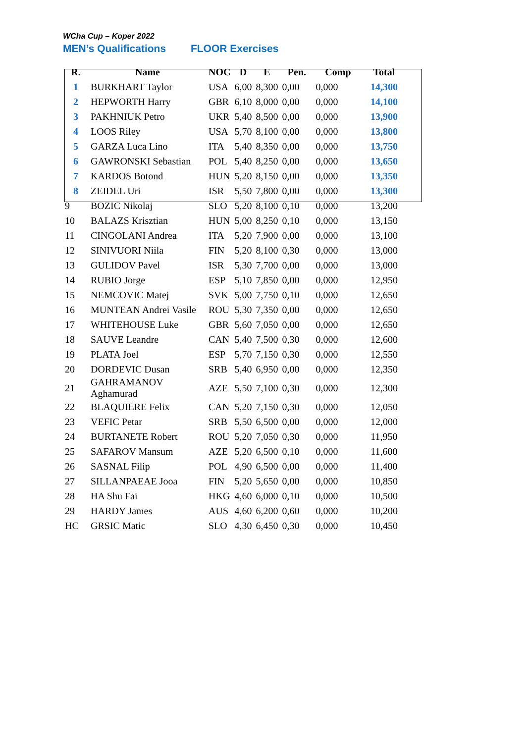WCha Cup – Koper 2022
MEN’s Qualifications FLOOR Exercises
| R. | Name | NOC | D | E | Pen. | Comp | Total |
| --- | --- | --- | --- | --- | --- | --- | --- |
| 1 | BURKHART Taylor | USA | 6,00 | 8,300 | 0,00 | 0,000 | 14,300 |
| 2 | HEPWORTH Harry | GBR | 6,10 | 8,000 | 0,00 | 0,000 | 14,100 |
| 3 | PAKHNIUK Petro | UKR | 5,40 | 8,500 | 0,00 | 0,000 | 13,900 |
| 4 | LOOS Riley | USA | 5,70 | 8,100 | 0,00 | 0,000 | 13,800 |
| 5 | GARZA Luca Lino | ITA | 5,40 | 8,350 | 0,00 | 0,000 | 13,750 |
| 6 | GAWRONSKI Sebastian | POL | 5,40 | 8,250 | 0,00 | 0,000 | 13,650 |
| 7 | KARDOS Botond | HUN | 5,20 | 8,150 | 0,00 | 0,000 | 13,350 |
| 8 | ZEIDEL Uri | ISR | 5,50 | 7,800 | 0,00 | 0,000 | 13,300 |
| 9 | BOZIC Nikolaj | SLO | 5,20 | 8,100 | 0,10 | 0,000 | 13,200 |
| 10 | BALAZS Krisztian | HUN | 5,00 | 8,250 | 0,10 | 0,000 | 13,150 |
| 11 | CINGOLANI Andrea | ITA | 5,20 | 7,900 | 0,00 | 0,000 | 13,100 |
| 12 | SINIVUORI Niila | FIN | 5,20 | 8,100 | 0,30 | 0,000 | 13,000 |
| 13 | GULIDOV Pavel | ISR | 5,30 | 7,700 | 0,00 | 0,000 | 13,000 |
| 14 | RUBIO Jorge | ESP | 5,10 | 7,850 | 0,00 | 0,000 | 12,950 |
| 15 | NEMCOVIC Matej | SVK | 5,00 | 7,750 | 0,10 | 0,000 | 12,650 |
| 16 | MUNTEAN Andrei Vasile | ROU | 5,30 | 7,350 | 0,00 | 0,000 | 12,650 |
| 17 | WHITEHOUSE Luke | GBR | 5,60 | 7,050 | 0,00 | 0,000 | 12,650 |
| 18 | SAUVE Leandre | CAN | 5,40 | 7,500 | 0,30 | 0,000 | 12,600 |
| 19 | PLATA Joel | ESP | 5,70 | 7,150 | 0,30 | 0,000 | 12,550 |
| 20 | DORDEVIC Dusan | SRB | 5,40 | 6,950 | 0,00 | 0,000 | 12,350 |
| 21 | GAHRAMANOV Aghamurad | AZE | 5,50 | 7,100 | 0,30 | 0,000 | 12,300 |
| 22 | BLAQUIERE Felix | CAN | 5,20 | 7,150 | 0,30 | 0,000 | 12,050 |
| 23 | VEFIC Petar | SRB | 5,50 | 6,500 | 0,00 | 0,000 | 12,000 |
| 24 | BURTANETE Robert | ROU | 5,20 | 7,050 | 0,30 | 0,000 | 11,950 |
| 25 | SAFAROV Mansum | AZE | 5,20 | 6,500 | 0,10 | 0,000 | 11,600 |
| 26 | SASNAL Filip | POL | 4,90 | 6,500 | 0,00 | 0,000 | 11,400 |
| 27 | SILLANPAEAE Jooa | FIN | 5,20 | 5,650 | 0,00 | 0,000 | 10,850 |
| 28 | HA Shu Fai | HKG | 4,60 | 6,000 | 0,10 | 0,000 | 10,500 |
| 29 | HARDY James | AUS | 4,60 | 6,200 | 0,60 | 0,000 | 10,200 |
| HC | GRSIC Matic | SLO | 4,30 | 6,450 | 0,30 | 0,000 | 10,450 |